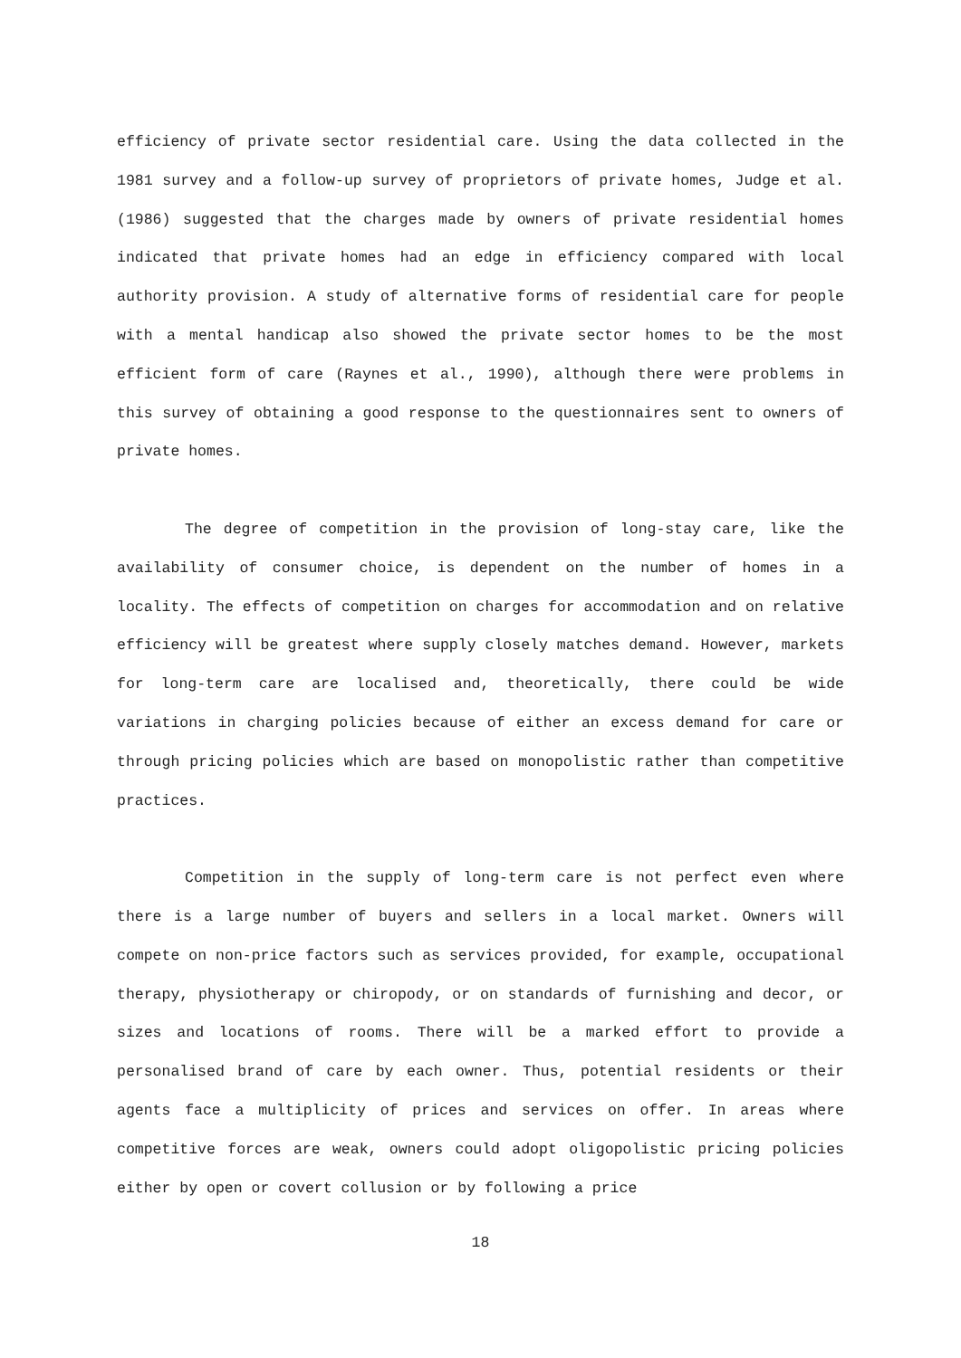efficiency of private sector residential care. Using the data collected in the 1981 survey and a follow-up survey of proprietors of private homes, Judge et al. (1986) suggested that the charges made by owners of private residential homes indicated that private homes had an edge in efficiency compared with local authority provision. A study of alternative forms of residential care for people with a mental handicap also showed the private sector homes to be the most efficient form of care (Raynes et al., 1990), although there were problems in this survey of obtaining a good response to the questionnaires sent to owners of private homes.
The degree of competition in the provision of long-stay care, like the availability of consumer choice, is dependent on the number of homes in a locality. The effects of competition on charges for accommodation and on relative efficiency will be greatest where supply closely matches demand. However, markets for long-term care are localised and, theoretically, there could be wide variations in charging policies because of either an excess demand for care or through pricing policies which are based on monopolistic rather than competitive practices.
Competition in the supply of long-term care is not perfect even where there is a large number of buyers and sellers in a local market. Owners will compete on non-price factors such as services provided, for example, occupational therapy, physiotherapy or chiropody, or on standards of furnishing and decor, or sizes and locations of rooms. There will be a marked effort to provide a personalised brand of care by each owner. Thus, potential residents or their agents face a multiplicity of prices and services on offer. In areas where competitive forces are weak, owners could adopt oligopolistic pricing policies either by open or covert collusion or by following a price
18